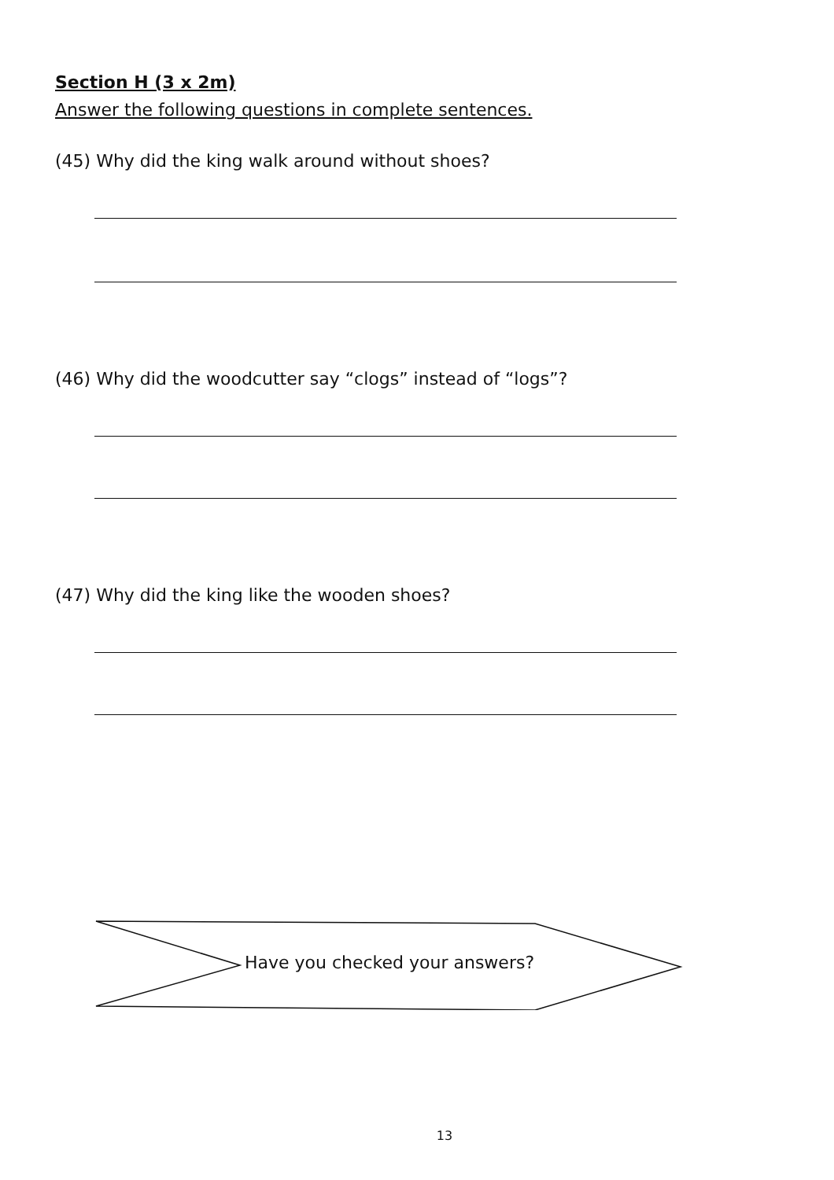Section H (3 x 2m)
Answer the following questions in complete sentences.
(45) Why did the king walk around without shoes?
(46) Why did the woodcutter say “clogs” instead of “logs”?
(47) Why did the king like the wooden shoes?
Have you checked your answers?
13